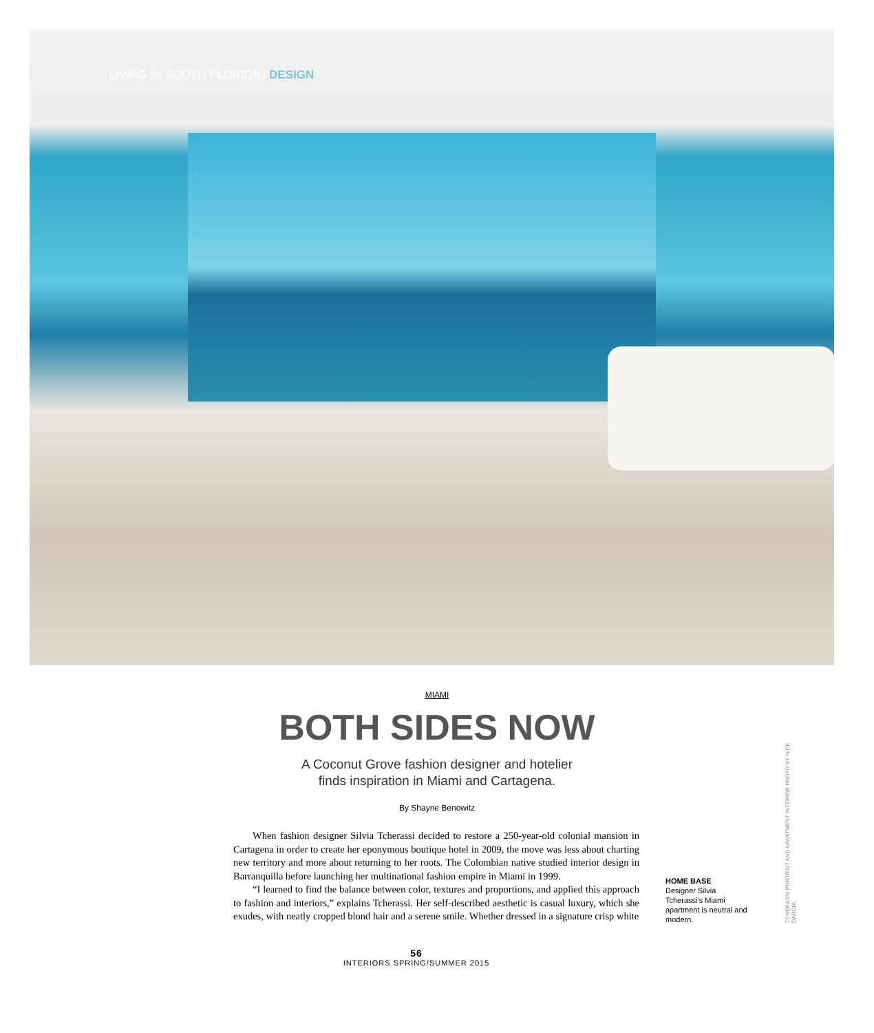LIVING IN SOUTH FLORIDA | DESIGN
MIAMI
BOTH SIDES NOW
A Coconut Grove fashion designer and hotelier
finds inspiration in Miami and Cartagena.
By Shayne Benowitz
When fashion designer Silvia Tcherassi decided to restore a 250-year-old colonial mansion in Cartagena in order to create her eponymous boutique hotel in 2009, the move was less about charting new territory and more about returning to her roots. The Colombian native studied interior design in Barranquilla before launching her multinational fashion empire in Miami in 1999.
“I learned to find the balance between color, textures and proportions, and applied this approach to fashion and interiors,” explains Tcherassi. Her self-described aesthetic is casual luxury, which she exudes, with neatly cropped blond hair and a serene smile. Whether dressed in a signature crisp white
HOME BASE
Designer Silvia Tcherassi’s Miami apartment is neutral and modern.
TCHERASSI PORTRAIT AND APARTMENT INTERIOR PHOTO BY NICK GARCIA
56
INTERIORS SPRING/SUMMER 2015